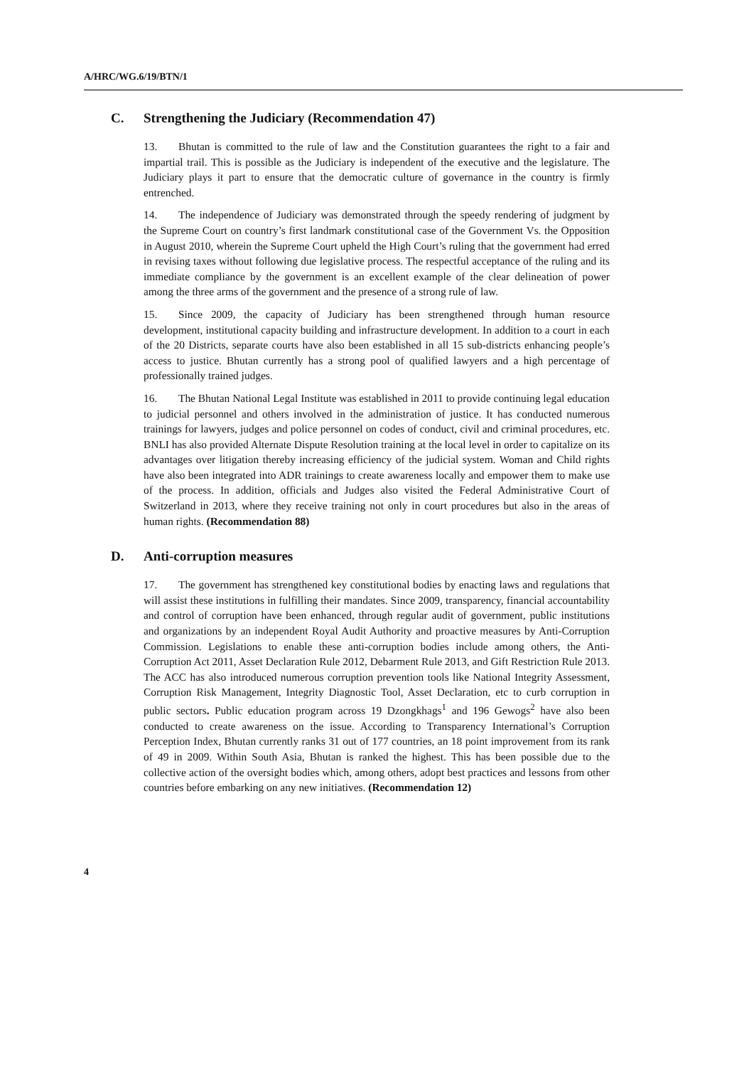A/HRC/WG.6/19/BTN/1
C. Strengthening the Judiciary (Recommendation 47)
13. Bhutan is committed to the rule of law and the Constitution guarantees the right to a fair and impartial trail. This is possible as the Judiciary is independent of the executive and the legislature. The Judiciary plays it part to ensure that the democratic culture of governance in the country is firmly entrenched.
14. The independence of Judiciary was demonstrated through the speedy rendering of judgment by the Supreme Court on country’s first landmark constitutional case of the Government Vs. the Opposition in August 2010, wherein the Supreme Court upheld the High Court’s ruling that the government had erred in revising taxes without following due legislative process. The respectful acceptance of the ruling and its immediate compliance by the government is an excellent example of the clear delineation of power among the three arms of the government and the presence of a strong rule of law.
15. Since 2009, the capacity of Judiciary has been strengthened through human resource development, institutional capacity building and infrastructure development. In addition to a court in each of the 20 Districts, separate courts have also been established in all 15 sub-districts enhancing people’s access to justice. Bhutan currently has a strong pool of qualified lawyers and a high percentage of professionally trained judges.
16. The Bhutan National Legal Institute was established in 2011 to provide continuing legal education to judicial personnel and others involved in the administration of justice. It has conducted numerous trainings for lawyers, judges and police personnel on codes of conduct, civil and criminal procedures, etc. BNLI has also provided Alternate Dispute Resolution training at the local level in order to capitalize on its advantages over litigation thereby increasing efficiency of the judicial system. Woman and Child rights have also been integrated into ADR trainings to create awareness locally and empower them to make use of the process. In addition, officials and Judges also visited the Federal Administrative Court of Switzerland in 2013, where they receive training not only in court procedures but also in the areas of human rights. (Recommendation 88)
D. Anti-corruption measures
17. The government has strengthened key constitutional bodies by enacting laws and regulations that will assist these institutions in fulfilling their mandates. Since 2009, transparency, financial accountability and control of corruption have been enhanced, through regular audit of government, public institutions and organizations by an independent Royal Audit Authority and proactive measures by Anti-Corruption Commission. Legislations to enable these anti-corruption bodies include among others, the Anti-Corruption Act 2011, Asset Declaration Rule 2012, Debarment Rule 2013, and Gift Restriction Rule 2013. The ACC has also introduced numerous corruption prevention tools like National Integrity Assessment, Corruption Risk Management, Integrity Diagnostic Tool, Asset Declaration, etc to curb corruption in public sectors. Public education program across 19 Dzongkhags<sup>1</sup> and 196 Gewogs<sup>2</sup> have also been conducted to create awareness on the issue. According to Transparency International’s Corruption Perception Index, Bhutan currently ranks 31 out of 177 countries, an 18 point improvement from its rank of 49 in 2009. Within South Asia, Bhutan is ranked the highest. This has been possible due to the collective action of the oversight bodies which, among others, adopt best practices and lessons from other countries before embarking on any new initiatives. (Recommendation 12)
4